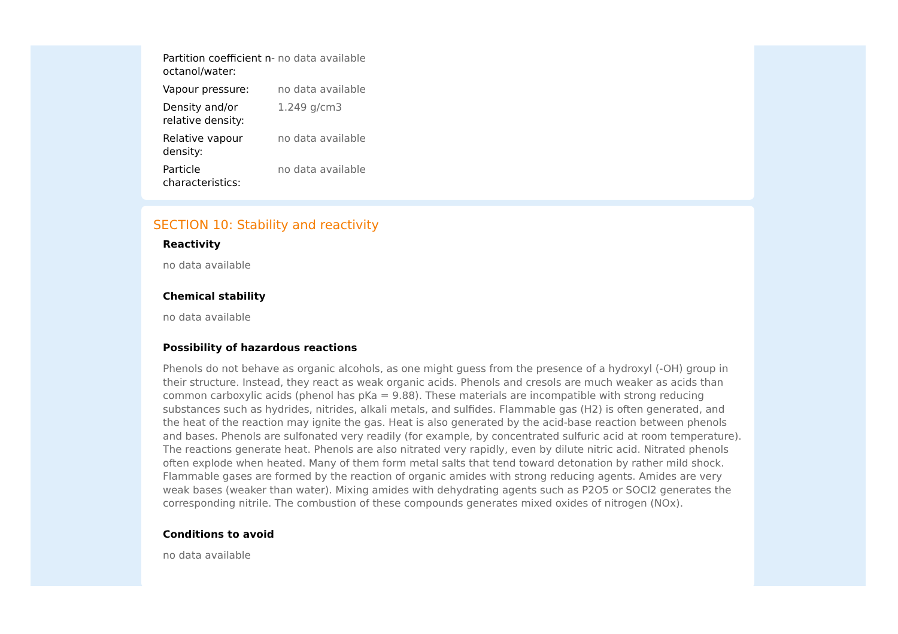| Partition coefficient n-octanol/water: | no data available |
| Vapour pressure: | no data available |
| Density and/or relative density: | 1.249 g/cm3 |
| Relative vapour density: | no data available |
| Particle characteristics: | no data available |
SECTION 10: Stability and reactivity
Reactivity
no data available
Chemical stability
no data available
Possibility of hazardous reactions
Phenols do not behave as organic alcohols, as one might guess from the presence of a hydroxyl (-OH) group in their structure. Instead, they react as weak organic acids. Phenols and cresols are much weaker as acids than common carboxylic acids (phenol has pKa = 9.88). These materials are incompatible with strong reducing substances such as hydrides, nitrides, alkali metals, and sulfides. Flammable gas (H2) is often generated, and the heat of the reaction may ignite the gas. Heat is also generated by the acid-base reaction between phenols and bases. Phenols are sulfonated very readily (for example, by concentrated sulfuric acid at room temperature). The reactions generate heat. Phenols are also nitrated very rapidly, even by dilute nitric acid. Nitrated phenols often explode when heated. Many of them form metal salts that tend toward detonation by rather mild shock. Flammable gases are formed by the reaction of organic amides with strong reducing agents. Amides are very weak bases (weaker than water). Mixing amides with dehydrating agents such as P2O5 or SOCl2 generates the corresponding nitrile. The combustion of these compounds generates mixed oxides of nitrogen (NOx).
Conditions to avoid
no data available